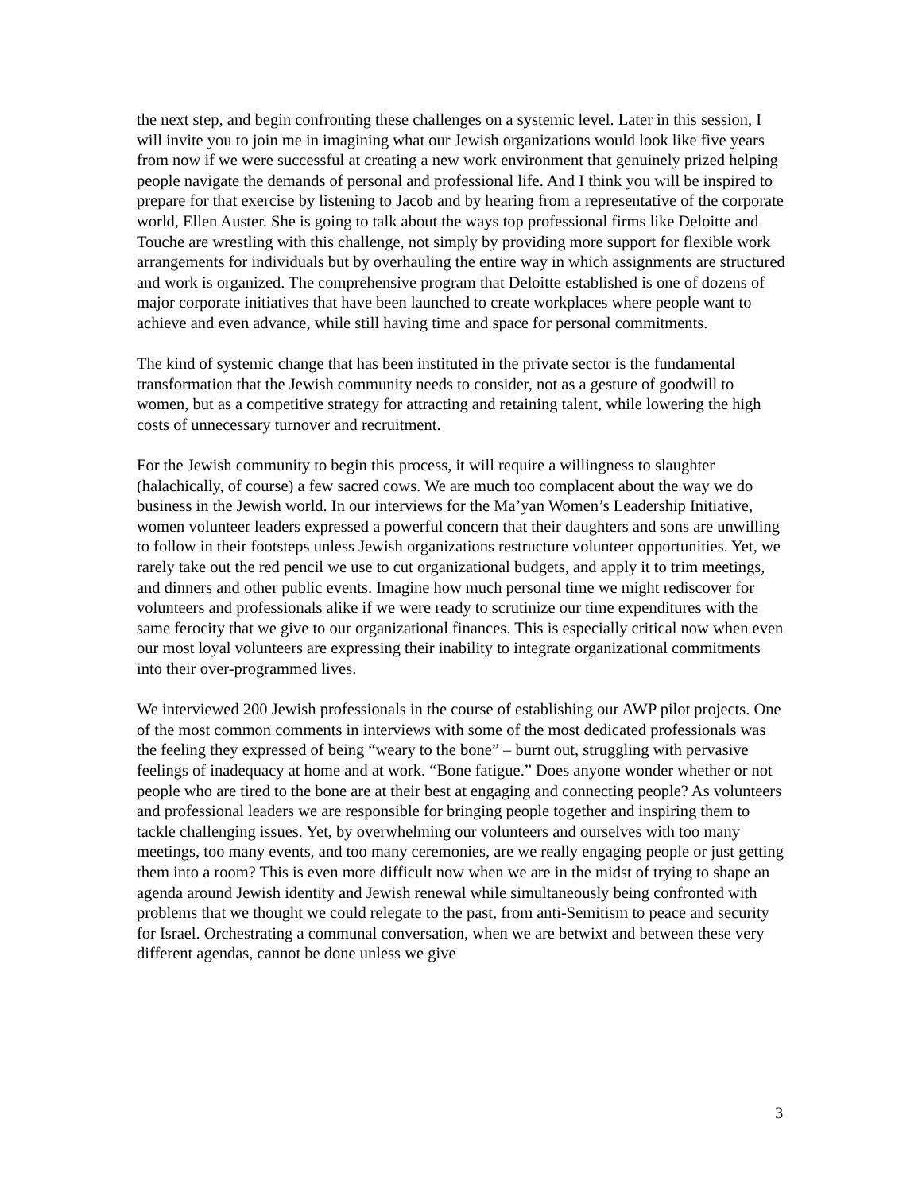the next step, and begin confronting these challenges on a systemic level. Later in this session, I will invite you to join me in imagining what our Jewish organizations would look like five years from now if we were successful at creating a new work environment that genuinely prized helping people navigate the demands of personal and professional life. And I think you will be inspired to prepare for that exercise by listening to Jacob and by hearing from a representative of the corporate world, Ellen Auster. She is going to talk about the ways top professional firms like Deloitte and Touche are wrestling with this challenge, not simply by providing more support for flexible work arrangements for individuals but by overhauling the entire way in which assignments are structured and work is organized. The comprehensive program that Deloitte established is one of dozens of major corporate initiatives that have been launched to create workplaces where people want to achieve and even advance, while still having time and space for personal commitments.
The kind of systemic change that has been instituted in the private sector is the fundamental transformation that the Jewish community needs to consider, not as a gesture of goodwill to women, but as a competitive strategy for attracting and retaining talent, while lowering the high costs of unnecessary turnover and recruitment.
For the Jewish community to begin this process, it will require a willingness to slaughter (halachically, of course) a few sacred cows. We are much too complacent about the way we do business in the Jewish world. In our interviews for the Ma’yan Women’s Leadership Initiative, women volunteer leaders expressed a powerful concern that their daughters and sons are unwilling to follow in their footsteps unless Jewish organizations restructure volunteer opportunities. Yet, we rarely take out the red pencil we use to cut organizational budgets, and apply it to trim meetings, and dinners and other public events. Imagine how much personal time we might rediscover for volunteers and professionals alike if we were ready to scrutinize our time expenditures with the same ferocity that we give to our organizational finances. This is especially critical now when even our most loyal volunteers are expressing their inability to integrate organizational commitments into their over-programmed lives.
We interviewed 200 Jewish professionals in the course of establishing our AWP pilot projects. One of the most common comments in interviews with some of the most dedicated professionals was the feeling they expressed of being “weary to the bone” – burnt out, struggling with pervasive feelings of inadequacy at home and at work. “Bone fatigue.” Does anyone wonder whether or not people who are tired to the bone are at their best at engaging and connecting people? As volunteers and professional leaders we are responsible for bringing people together and inspiring them to tackle challenging issues. Yet, by overwhelming our volunteers and ourselves with too many meetings, too many events, and too many ceremonies, are we really engaging people or just getting them into a room? This is even more difficult now when we are in the midst of trying to shape an agenda around Jewish identity and Jewish renewal while simultaneously being confronted with problems that we thought we could relegate to the past, from anti-Semitism to peace and security for Israel. Orchestrating a communal conversation, when we are betwixt and between these very different agendas, cannot be done unless we give
3